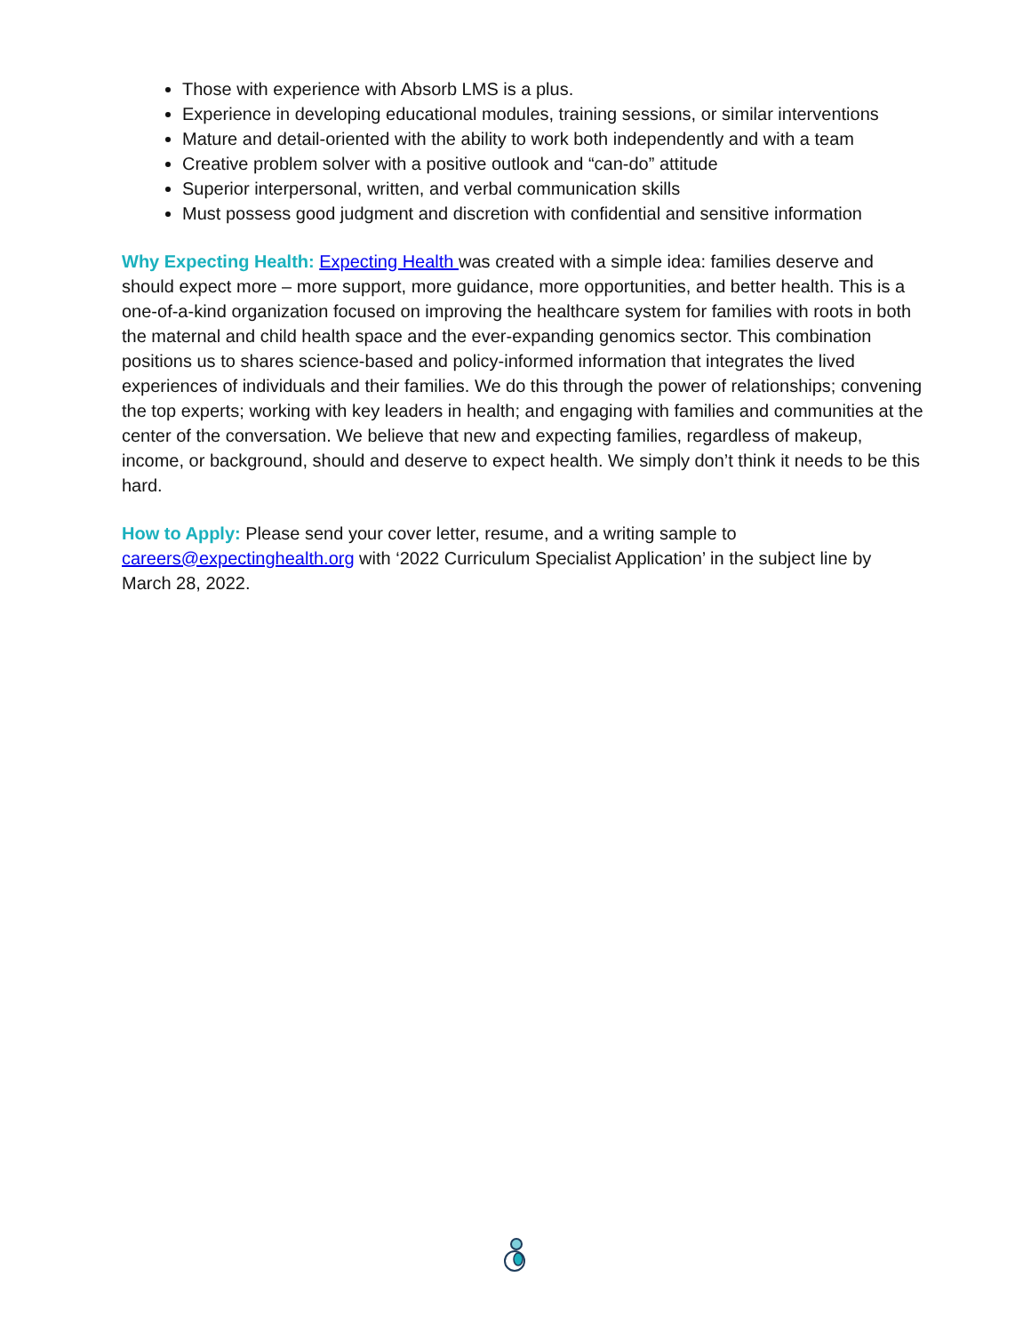Those with experience with Absorb LMS is a plus.
Experience in developing educational modules, training sessions, or similar interventions
Mature and detail-oriented with the ability to work both independently and with a team
Creative problem solver with a positive outlook and “can-do” attitude
Superior interpersonal, written, and verbal communication skills
Must possess good judgment and discretion with confidential and sensitive information
Why Expecting Health: Expecting Health was created with a simple idea: families deserve and should expect more – more support, more guidance, more opportunities, and better health. This is a one-of-a-kind organization focused on improving the healthcare system for families with roots in both the maternal and child health space and the ever-expanding genomics sector. This combination positions us to shares science-based and policy-informed information that integrates the lived experiences of individuals and their families. We do this through the power of relationships; convening the top experts; working with key leaders in health; and engaging with families and communities at the center of the conversation. We believe that new and expecting families, regardless of makeup, income, or background, should and deserve to expect health. We simply don’t think it needs to be this hard.
How to Apply: Please send your cover letter, resume, and a writing sample to careers@expectinghealth.org with ‘2022 Curriculum Specialist Application’ in the subject line by March 28, 2022.